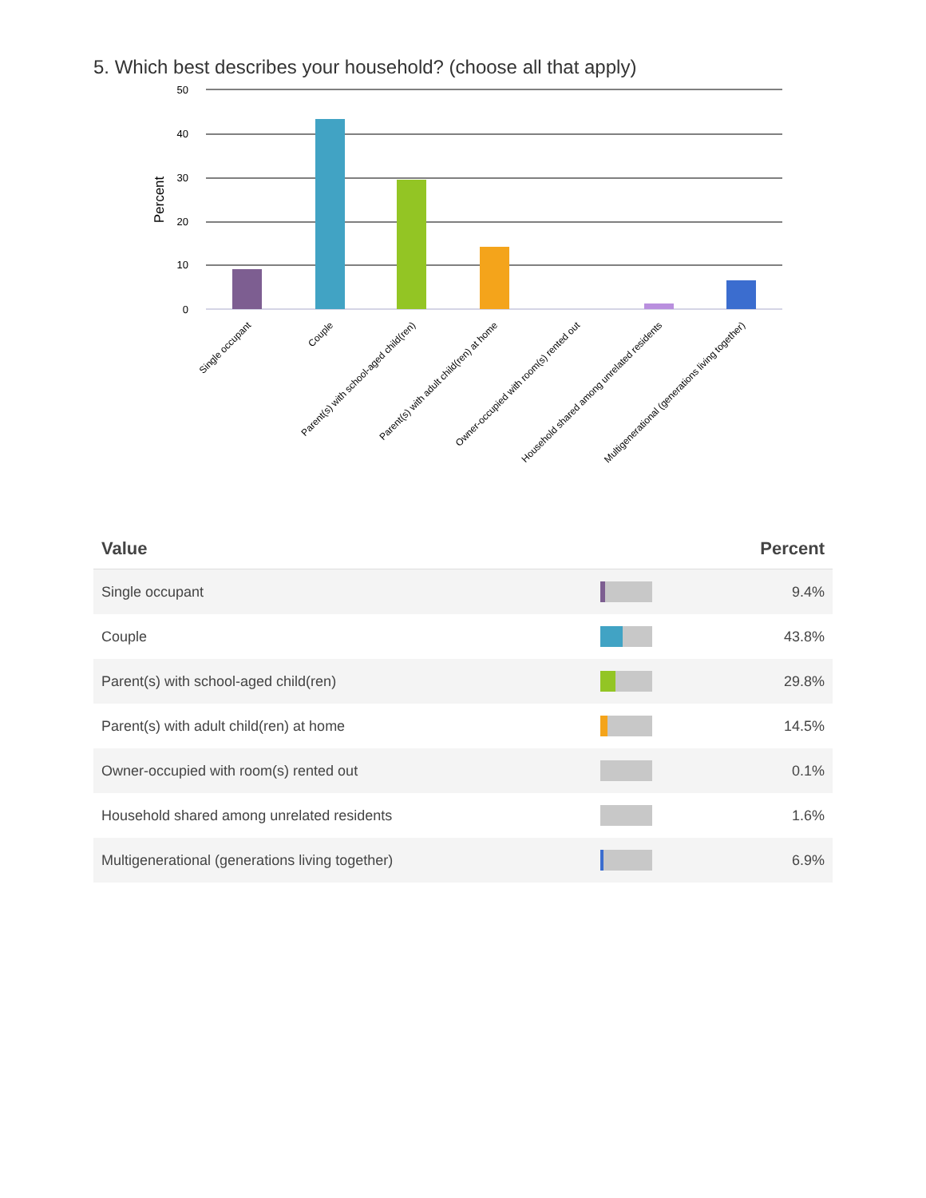5. Which best describes your household? (choose all that apply)
50
40
30
20
10
0
Percent
Single occupant
Couple
Parent(s) with school-aged child(ren)
Parent(s) with adult child(ren) at home
Owner-occupied with room(s) rented out
Household shared among unrelated residents
Multigenerational (generations living together)
| Value | | Percent |
| --- | --- | --- |
| Single occupant | | 9.4% |
| Couple | | 43.8% |
| Parent(s) with school-aged child(ren) | | 29.8% |
| Parent(s) with adult child(ren) at home | | 14.5% |
| Owner-occupied with room(s) rented out | | 0.1% |
| Household shared among unrelated residents | | 1.6% |
| Multigenerational (generations living together) | | 6.9% |